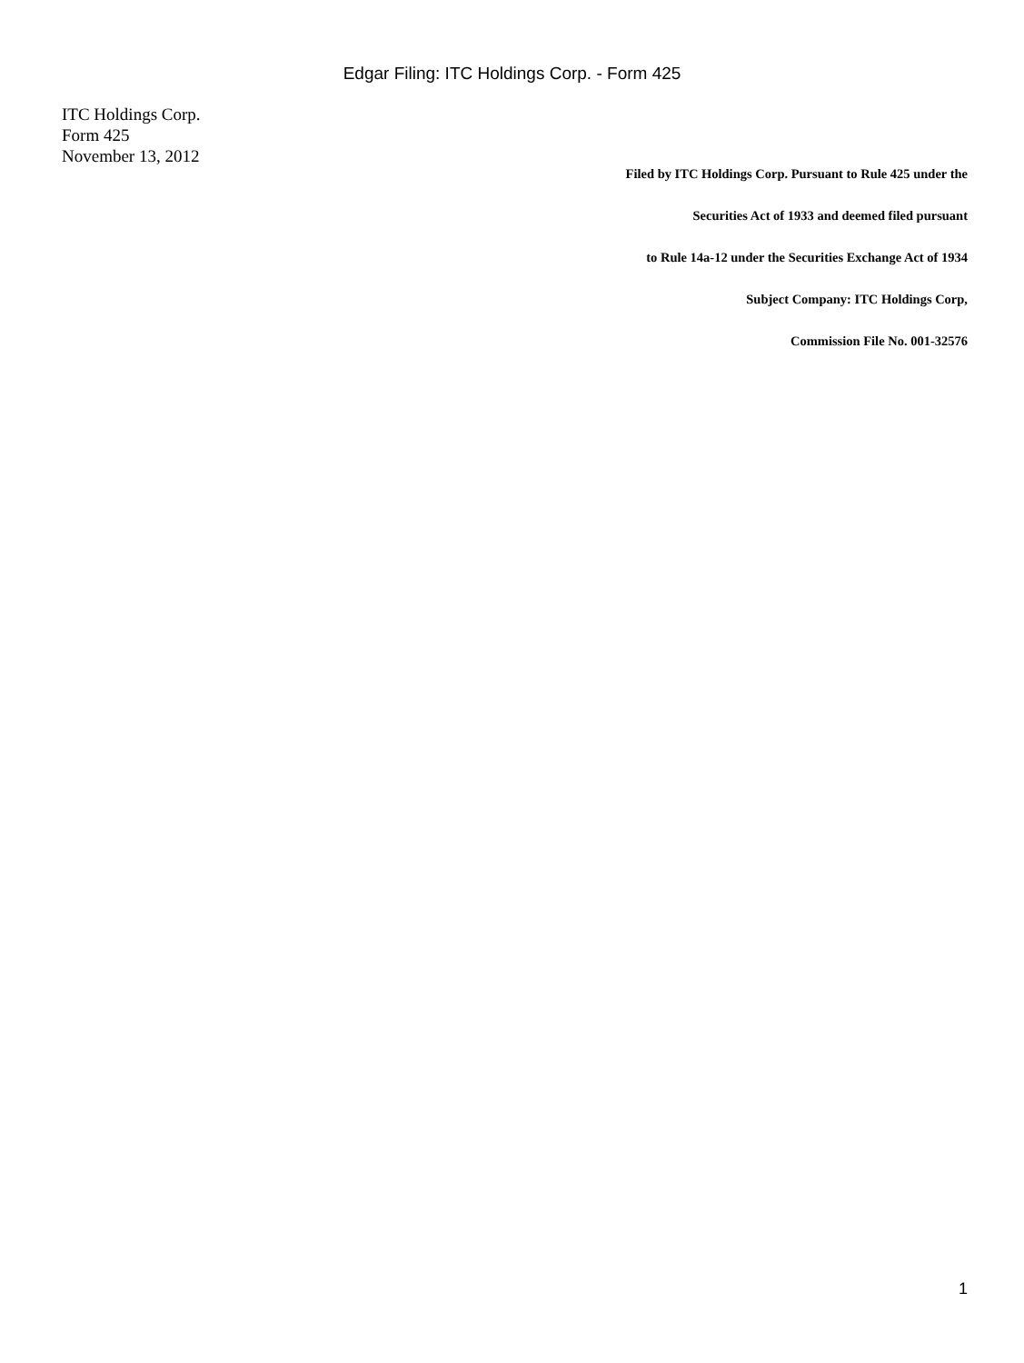Edgar Filing: ITC Holdings Corp. - Form 425
ITC Holdings Corp.
Form 425
November 13, 2012
Filed by ITC Holdings Corp. Pursuant to Rule 425 under the
Securities Act of 1933 and deemed filed pursuant
to Rule 14a-12 under the Securities Exchange Act of 1934
Subject Company: ITC Holdings Corp,
Commission File No. 001-32576
1